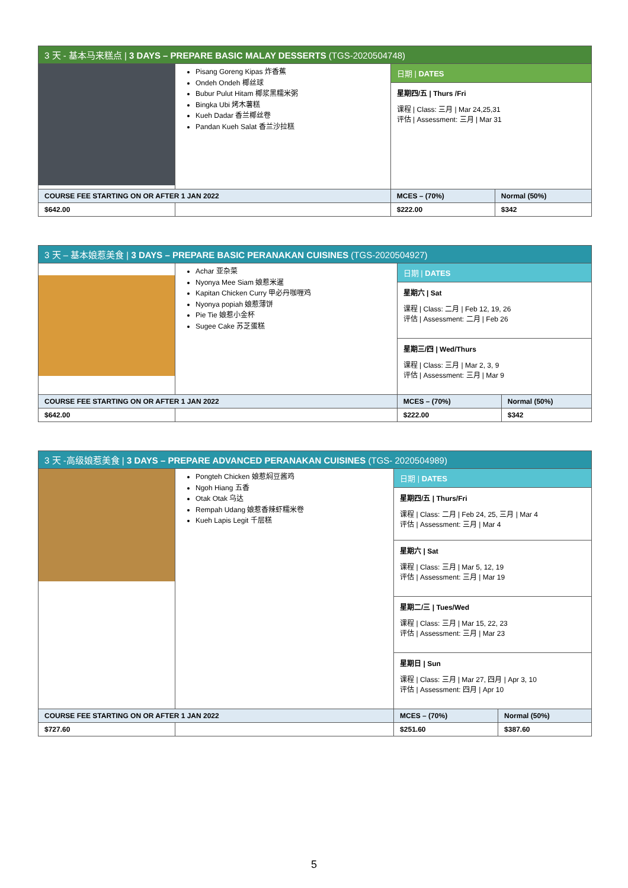| 3 天 - 基本马来糕点 / 3 DAYS – PREPARE BASIC MALAY DESSERTS (TGS-2020504748) | | | |
| | Pisang Goreng Kipas 炸香蕉 Ondeh Ondeh 椰丝球 Bubur Pulut Hitam 椰浆黑糯米粥 Bingka Ubi 烤木薯糕 Kueh Dadar 香兰椰丝卷 Pandan Kueh Salat 香兰沙拉糕 | 日期 / DATES 星期四/五 / Thurs /Fri 课程 / Class: 三月 / Mar 24,25,31 评估 / Assessment: 三月 / Mar 31 | |
| COURSE FEE STARTING ON OR AFTER 1 JAN 2022 | | MCES – (70%) | Normal (50%) |
| $642.00 | | $222.00 | $342 |
| 3 天 – 基本娘惹美食 / 3 DAYS – PREPARE BASIC PERANAKAN CUISINES (TGS-2020504927) | | | |
| | Achar 亚杂菜 Nyonya Mee Siam 娘惹米暹 Kapitan Chicken Curry 甲必丹咖喱鸡 Nyonya popiah 娘惹薄饼 Pie Tie 娘惹小金杯 Sugee Cake 苏芝蛋糕 | 日期 / DATES 星期六 / Sat 课程 / Class: 二月 / Feb 12, 19, 26 评估 / Assessment: 二月 / Feb 26 星期三/四 / Wed/Thurs 课程 / Class: 三月 / Mar 2, 3, 9 评估 / Assessment: 三月 / Mar 9 | |
| COURSE FEE STARTING ON OR AFTER 1 JAN 2022 | | MCES – (70%) | Normal (50%) |
| $642.00 | | $222.00 | $342 |
| 3 天 -高级娘惹美食 / 3 DAYS – PREPARE ADVANCED PERANAKAN CUISINES (TGS- 2020504989) | | | |
| | Pongteh Chicken 娘惹焖豆酱鸡 Ngoh Hiang 五香 Otak Otak 乌达 Rempah Udang 娘惹香辣虾糯米卷 Kueh Lapis Legit 千层糕 | 日期 / DATES 星期四/五 / Thurs/Fri 课程 / Class: 二月 / Feb 24, 25, 三月 / Mar 4 评估 / Assessment: 三月 / Mar 4 星期六 / Sat 课程 / Class: 三月 / Mar 5, 12, 19 评估 / Assessment: 三月 / Mar 19 星期二/三 / Tues/Wed 课程 / Class: 三月 / Mar 15, 22, 23 评估 / Assessment: 三月 / Mar 23 星期日 / Sun 课程 / Class: 三月 / Mar 27, 四月 / Apr 3, 10 评估 / Assessment: 四月 / Apr 10 | |
| COURSE FEE STARTING ON OR AFTER 1 JAN 2022 | | MCES – (70%) | Normal (50%) |
| $727.60 | | $251.60 | $387.60 |
5